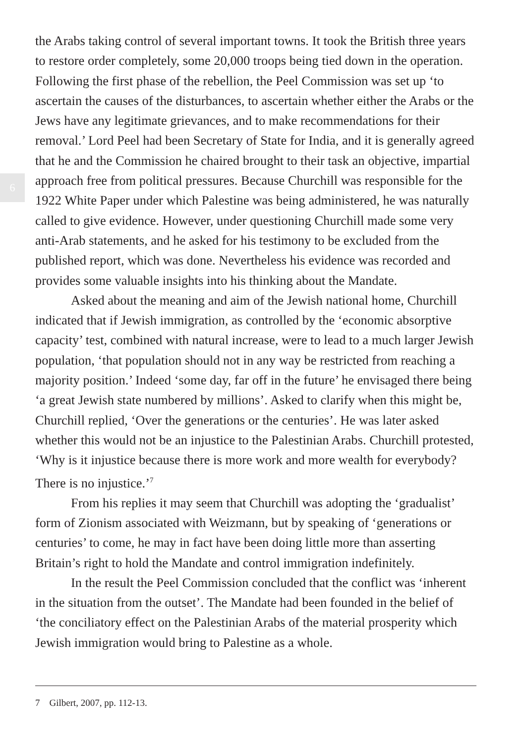6
the Arabs taking control of several important towns. It took the British three years to restore order completely, some 20,000 troops being tied down in the operation. Following the first phase of the rebellion, the Peel Commission was set up ‘to ascertain the causes of the disturbances, to ascertain whether either the Arabs or the Jews have any legitimate grievances, and to make recommendations for their removal.’ Lord Peel had been Secretary of State for India, and it is generally agreed that he and the Commission he chaired brought to their task an objective, impartial approach free from political pressures. Because Churchill was responsible for the 1922 White Paper under which Palestine was being administered, he was naturally called to give evidence. However, under questioning Churchill made some very anti-Arab statements, and he asked for his testimony to be excluded from the published report, which was done. Nevertheless his evidence was recorded and provides some valuable insights into his thinking about the Mandate.
Asked about the meaning and aim of the Jewish national home, Churchill indicated that if Jewish immigration, as controlled by the ‘economic absorptive capacity’ test, combined with natural increase, were to lead to a much larger Jewish population, ‘that population should not in any way be restricted from reaching a majority position.’ Indeed ‘some day, far off in the future’ he envisaged there being ‘a great Jewish state numbered by millions’. Asked to clarify when this might be, Churchill replied, ‘Over the generations or the centuries’. He was later asked whether this would not be an injustice to the Palestinian Arabs. Churchill protested, ‘Why is it injustice because there is more work and more wealth for everybody? There is no injustice.’<sup>7</sup>
From his replies it may seem that Churchill was adopting the ‘gradualist’ form of Zionism associated with Weizmann, but by speaking of ‘generations or centuries’ to come, he may in fact have been doing little more than asserting Britain’s right to hold the Mandate and control immigration indefinitely.
In the result the Peel Commission concluded that the conflict was ‘inherent in the situation from the outset’. The Mandate had been founded in the belief of ‘the conciliatory effect on the Palestinian Arabs of the material prosperity which Jewish immigration would bring to Palestine as a whole.
7 Gilbert, 2007, pp. 112-13.